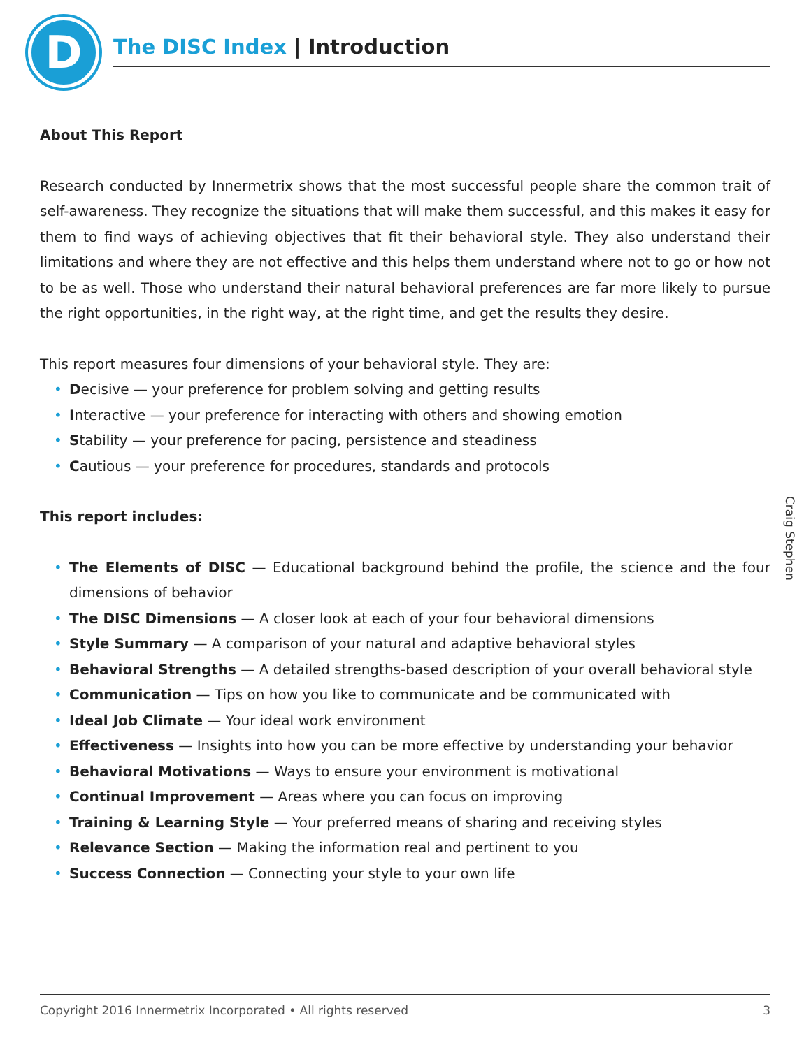D The DISC Index | Introduction
About This Report
Research conducted by Innermetrix shows that the most successful people share the common trait of self-awareness. They recognize the situations that will make them successful, and this makes it easy for them to find ways of achieving objectives that fit their behavioral style. They also understand their limitations and where they are not effective and this helps them understand where not to go or how not to be as well. Those who understand their natural behavioral preferences are far more likely to pursue the right opportunities, in the right way, at the right time, and get the results they desire.
This report measures four dimensions of your behavioral style. They are:
• Decisive — your preference for problem solving and getting results
• Interactive — your preference for interacting with others and showing emotion
• Stability — your preference for pacing, persistence and steadiness
• Cautious — your preference for procedures, standards and protocols
This report includes:
• The Elements of DISC — Educational background behind the profile, the science and the four dimensions of behavior
• The DISC Dimensions — A closer look at each of your four behavioral dimensions
• Style Summary — A comparison of your natural and adaptive behavioral styles
• Behavioral Strengths — A detailed strengths-based description of your overall behavioral style
• Communication — Tips on how you like to communicate and be communicated with
• Ideal Job Climate — Your ideal work environment
• Effectiveness — Insights into how you can be more effective by understanding your behavior
• Behavioral Motivations — Ways to ensure your environment is motivational
• Continual Improvement — Areas where you can focus on improving
• Training & Learning Style — Your preferred means of sharing and receiving styles
• Relevance Section — Making the information real and pertinent to you
• Success Connection — Connecting your style to your own life
Craig Stephen
Copyright 2016 Innermetrix Incorporated • All rights reserved 3